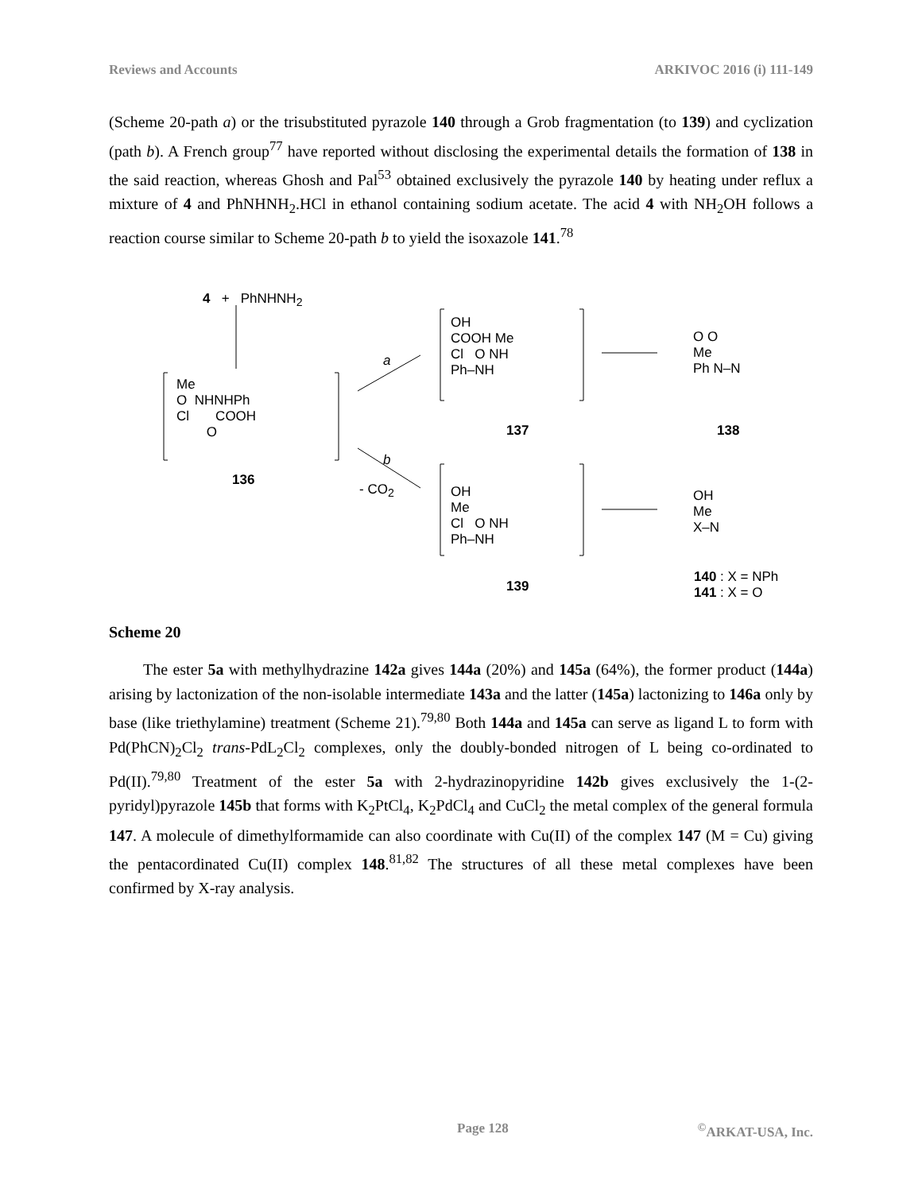Reviews and Accounts ARKIVOC 2016 (i) 111-149
(Scheme 20-path a) or the trisubstituted pyrazole 140 through a Grob fragmentation (to 139) and cyclization (path b). A French group<sup>77</sup> have reported without disclosing the experimental details the formation of 138 in the said reaction, whereas Ghosh and Pal<sup>53</sup> obtained exclusively the pyrazole 140 by heating under reflux a mixture of 4 and PhNHNH<sub>2</sub>.HCl in ethanol containing sodium acetate. The acid 4 with NH<sub>2</sub>OH follows a reaction course similar to Scheme 20-path b to yield the isoxazole 141.<sup>78</sup>
4 + PhNHNH<sub>2</sub>
Me
O NHNHPh
Cl COOH
O
136
a
b
- CO<sub>2</sub>
OH
COOH Me
Cl O NH
Ph–NH
137
O O
Me
Ph N–N
138
OH
Me
Cl O NH
Ph–NH
139
OH
Me
X–N
140 : X = NPh
141 : X = O
Scheme 20
The ester 5a with methylhydrazine 142a gives 144a (20%) and 145a (64%), the former product (144a) arising by lactonization of the non-isolable intermediate 143a and the latter (145a) lactonizing to 146a only by base (like triethylamine) treatment (Scheme 21).<sup>79,80</sup> Both 144a and 145a can serve as ligand L to form with Pd(PhCN)<sub>2</sub>Cl<sub>2</sub> trans-PdL<sub>2</sub>Cl<sub>2</sub> complexes, only the doubly-bonded nitrogen of L being co-ordinated to Pd(II).<sup>79,80</sup> Treatment of the ester 5a with 2-hydrazinopyridine 142b gives exclusively the 1-(2-pyridyl)pyrazole 145b that forms with K<sub>2</sub>PtCl<sub>4</sub>, K<sub>2</sub>PdCl<sub>4</sub> and CuCl<sub>2</sub> the metal complex of the general formula 147. A molecule of dimethylformamide can also coordinate with Cu(II) of the complex 147 (M = Cu) giving the pentacordinated Cu(II) complex 148.<sup>81,82</sup> The structures of all these metal complexes have been confirmed by X-ray analysis.
Page 128<sup>©</sup>ARKAT-USA, Inc.